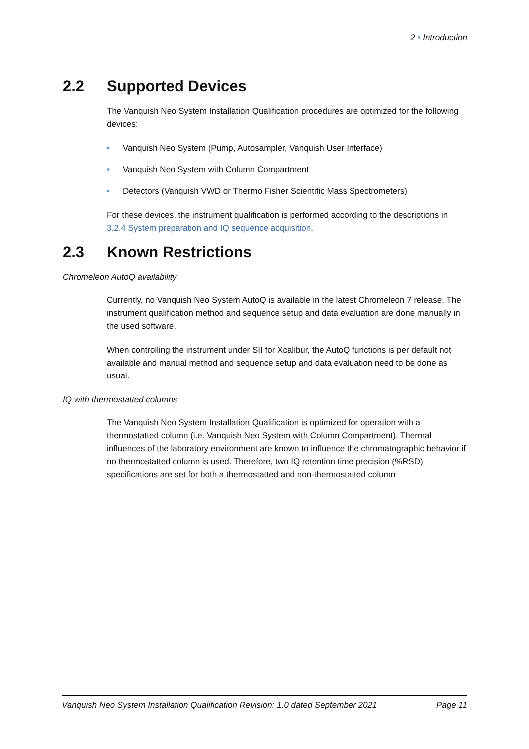2 • Introduction
2.2 Supported Devices
The Vanquish Neo System Installation Qualification procedures are optimized for the following devices:
• Vanquish Neo System (Pump, Autosampler, Vanquish User Interface)
• Vanquish Neo System with Column Compartment
• Detectors (Vanquish VWD or Thermo Fisher Scientific Mass Spectrometers)
For these devices, the instrument qualification is performed according to the descriptions in 3.2.4 System preparation and IQ sequence acquisition.
2.3 Known Restrictions
Chromeleon AutoQ availability
Currently, no Vanquish Neo System AutoQ is available in the latest Chromeleon 7 release. The instrument qualification method and sequence setup and data evaluation are done manually in the used software.
When controlling the instrument under SII for Xcalibur, the AutoQ functions is per default not available and manual method and sequence setup and data evaluation need to be done as usual.
IQ with thermostatted columns
The Vanquish Neo System Installation Qualification is optimized for operation with a thermostatted column (i.e. Vanquish Neo System with Column Compartment). Thermal influences of the laboratory environment are known to influence the chromatographic behavior if no thermostatted column is used. Therefore, two IQ retention time precision (%RSD) specifications are set for both a thermostatted and non-thermostatted column
Vanquish Neo System Installation Qualification Revision: 1.0 dated September 2021 Page 11